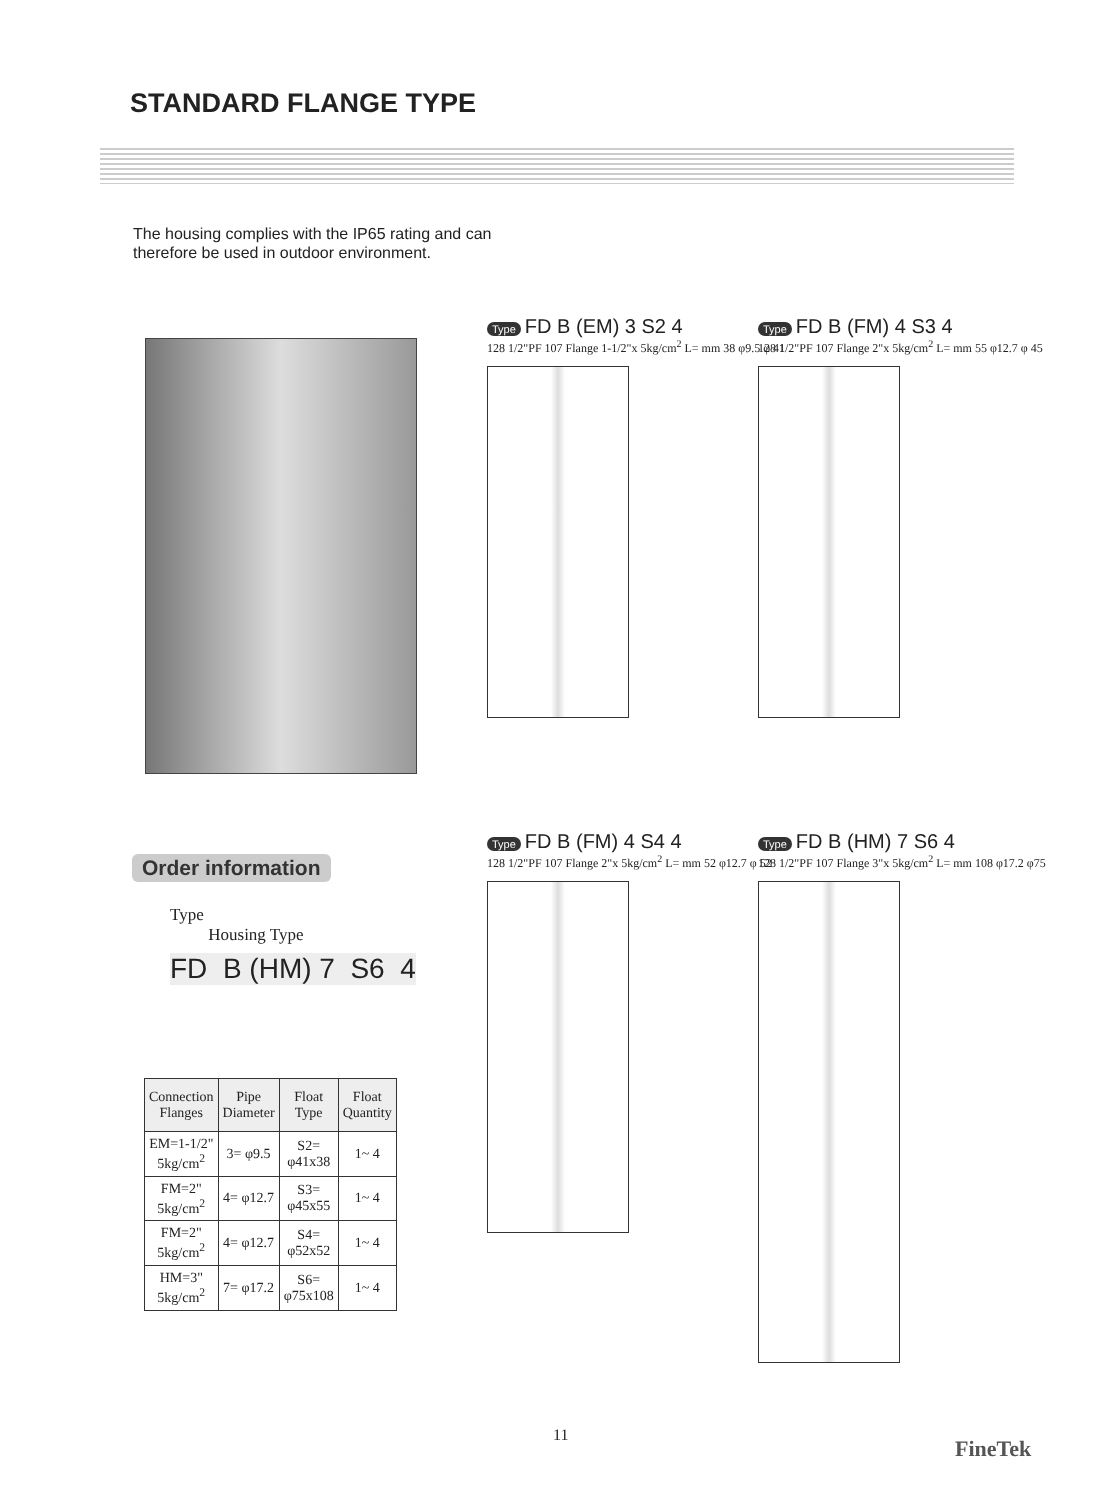STANDARD FLANGE TYPE
The housing complies with the IP65 rating and can
therefore be used in outdoor environment.
Type FD B (EM) 3 S2 4
128 1/2"PF 107 Flange 1-1/2"x 5kg/cm<sup>2</sup> L= mm 38 φ9.5 φ 41
Type FD B (FM) 4 S3 4
128 1/2"PF 107 Flange 2"x 5kg/cm<sup>2</sup> L= mm 55 φ12.7 φ 45
Type FD B (FM) 4 S4 4
128 1/2"PF 107 Flange 2"x 5kg/cm<sup>2</sup> L= mm 52 φ12.7 φ 52
Type FD B (HM) 7 S6 4
128 1/2"PF 107 Flange 3"x 5kg/cm<sup>2</sup> L= mm 108 φ17.2 φ75
Order information
Type
Housing Type
FD B (HM) 7 S6 4
| Connection Flanges | Pipe Diameter | Float Type | Float Quantity |
| --- | --- | --- | --- |
| EM=1-1/2" 5kg/cm<sup>2</sup> | 3= φ9.5 | S2= φ41x38 | 1~ 4 |
| FM=2" 5kg/cm<sup>2</sup> | 4= φ12.7 | S3= φ45x55 | 1~ 4 |
| FM=2" 5kg/cm<sup>2</sup> | 4= φ12.7 | S4= φ52x52 | 1~ 4 |
| HM=3" 5kg/cm<sup>2</sup> | 7= φ17.2 | S6= φ75x108 | 1~ 4 |
11
FineTek